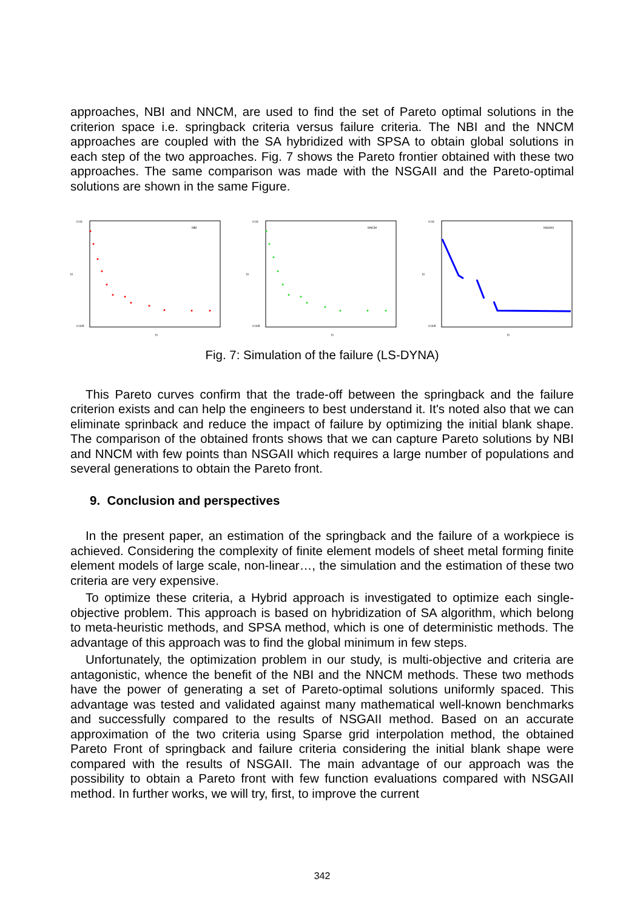approaches, NBI and NNCM, are used to find the set of Pareto optimal solutions in the criterion space i.e. springback criteria versus failure criteria. The NBI and the NNCM approaches are coupled with the SA hybridized with SPSA to obtain global solutions in each step of the two approaches. Fig. 7 shows the Pareto frontier obtained with these two approaches. The same comparison was made with the NSGAII and the Pareto-optimal solutions are shown in the same Figure.
0.04
0.005
NBI
f1
f2
0.04
0.005
NNCM
f1
f2
0.04
0.005
NSGAII
f1
f2
Fig. 7: Simulation of the failure (LS-DYNA)
This Pareto curves confirm that the trade-off between the springback and the failure criterion exists and can help the engineers to best understand it. It's noted also that we can eliminate sprinback and reduce the impact of failure by optimizing the initial blank shape. The comparison of the obtained fronts shows that we can capture Pareto solutions by NBI and NNCM with few points than NSGAII which requires a large number of populations and several generations to obtain the Pareto front.
9. Conclusion and perspectives
In the present paper, an estimation of the springback and the failure of a workpiece is achieved. Considering the complexity of finite element models of sheet metal forming finite element models of large scale, non-linear…, the simulation and the estimation of these two criteria are very expensive.
To optimize these criteria, a Hybrid approach is investigated to optimize each single-objective problem. This approach is based on hybridization of SA algorithm, which belong to meta-heuristic methods, and SPSA method, which is one of deterministic methods. The advantage of this approach was to find the global minimum in few steps.
Unfortunately, the optimization problem in our study, is multi-objective and criteria are antagonistic, whence the benefit of the NBI and the NNCM methods. These two methods have the power of generating a set of Pareto-optimal solutions uniformly spaced. This advantage was tested and validated against many mathematical well-known benchmarks and successfully compared to the results of NSGAII method. Based on an accurate approximation of the two criteria using Sparse grid interpolation method, the obtained Pareto Front of springback and failure criteria considering the initial blank shape were compared with the results of NSGAII. The main advantage of our approach was the possibility to obtain a Pareto front with few function evaluations compared with NSGAII method. In further works, we will try, first, to improve the current
342